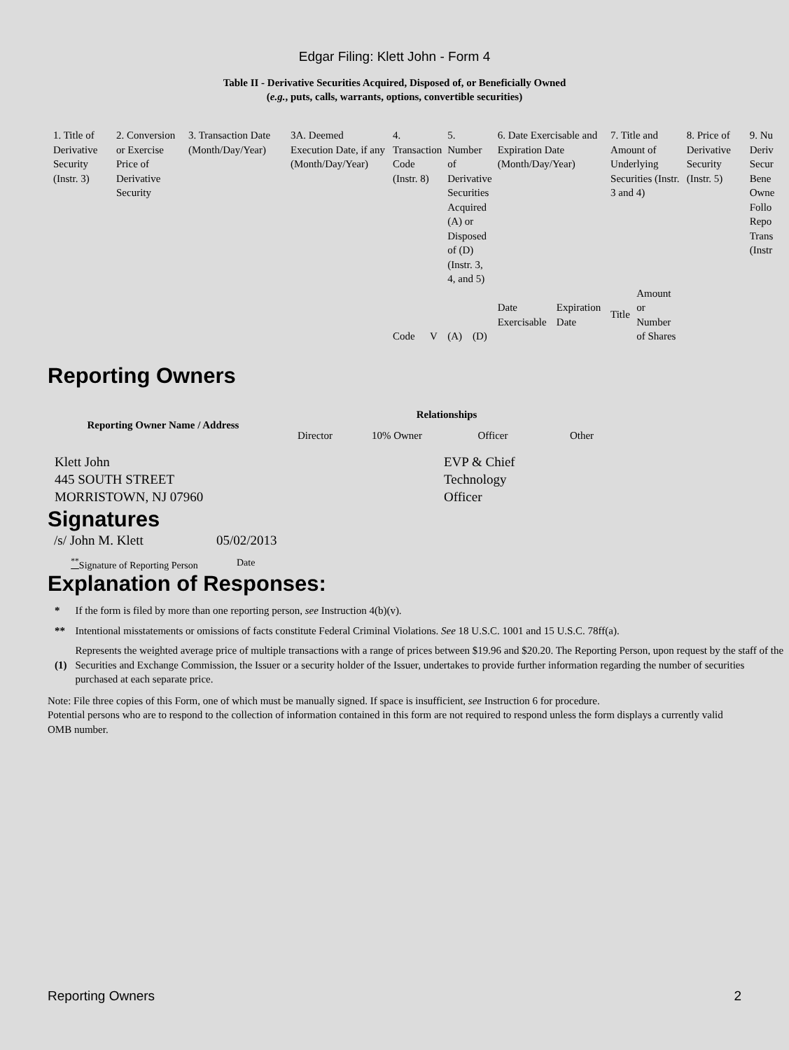Edgar Filing: Klett John - Form 4
Table II - Derivative Securities Acquired, Disposed of, or Beneficially Owned
(e.g., puts, calls, warrants, options, convertible securities)
| 1. Title of Derivative Security (Instr. 3) | 2. Conversion or Exercise Price of Derivative Security | 3. Transaction Date (Month/Day/Year) | 3A. Deemed Execution Date, if any (Month/Day/Year) | 4. Transaction Code (Instr. 8) | | 5. Number of Derivative Securities Acquired (A) or Disposed of (D) (Instr. 3, 4, and 5) | | 6. Date Exercisable and Expiration Date (Month/Day/Year) | | 7. Title and Amount of Underlying Securities (Instr. 3 and 4) | | 8. Price of Derivative Security (Instr. 5) | 9. Nu Deriv Secur Bene Owne Follo Repo Trans (Instr |
| --- | --- | --- | --- | --- | --- | --- | --- | --- | --- | --- | --- | --- | --- |
| | | | | Code | V | (A) | (D) | Date Exercisable | Expiration Date | Title | Amount or Number of Shares | | |
Reporting Owners
| Reporting Owner Name / Address | Relationships | | | |
| --- | --- | --- | --- | --- |
| | Director | 10% Owner | Officer | Other |
| Klett John 445 SOUTH STREET MORRISTOWN, NJ 07960 | | | EVP & Chief Technology Officer | |
Signatures
| /s/ John M. Klett | 05/02/2013 |
| <sup>**</sup> Signature of Reporting Person | Date |
Explanation of Responses:
| * | If the form is filed by more than one reporting person, see Instruction 4(b)(v). |
| ** | Intentional misstatements or omissions of facts constitute Federal Criminal Violations. See 18 U.S.C. 1001 and 15 U.S.C. 78ff(a). |
| (1) | Represents the weighted average price of multiple transactions with a range of prices between $19.96 and $20.20. The Reporting Person, upon request by the staff of the Securities and Exchange Commission, the Issuer or a security holder of the Issuer, undertakes to provide further information regarding the number of securities purchased at each separate price. |
Note: File three copies of this Form, one of which must be manually signed. If space is insufficient, see Instruction 6 for procedure.
Potential persons who are to respond to the collection of information contained in this form are not required to respond unless the form displays a currently valid OMB number.
Reporting Owners 2